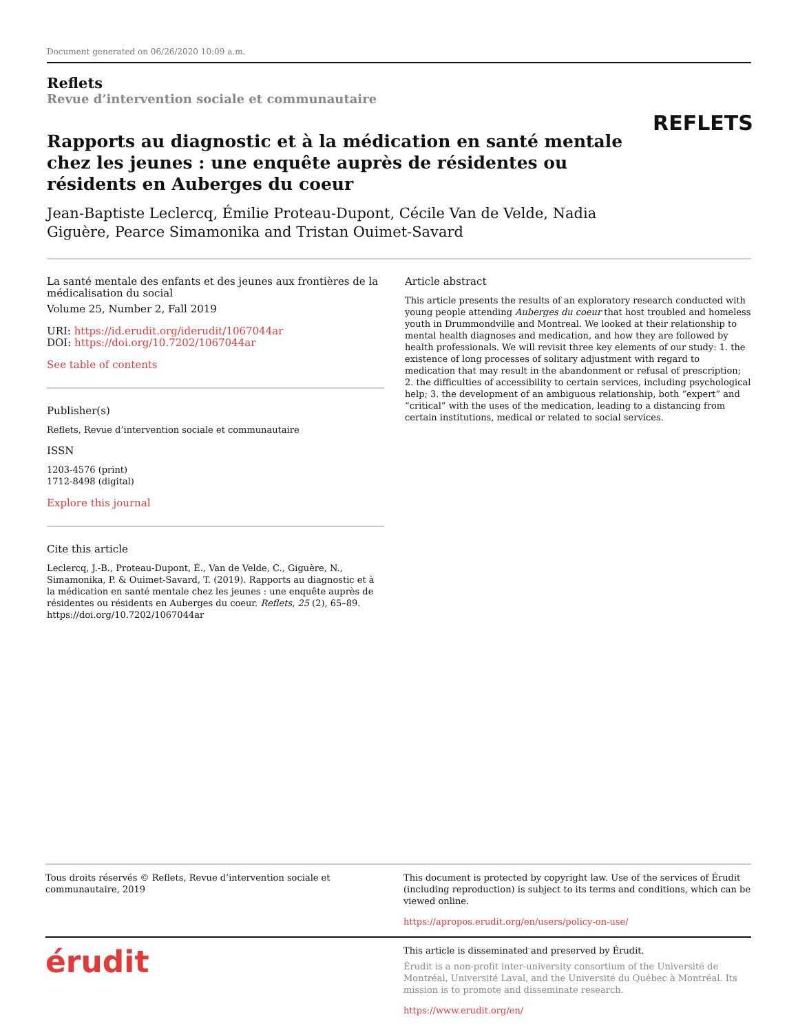Document generated on 06/26/2020 10:09 a.m.
Reflets
Revue d’intervention sociale et communautaire
Rapports au diagnostic et à la médication en santé mentale chez les jeunes : une enquête auprès de résidentes ou résidents en Auberges du coeur
Jean-Baptiste Leclercq, Émilie Proteau-Dupont, Cécile Van de Velde, Nadia Giguère, Pearce Simamonika and Tristan Ouimet-Savard
REFLETS
La santé mentale des enfants et des jeunes aux frontières de la médicalisation du social
Volume 25, Number 2, Fall 2019
URI: https://id.erudit.org/iderudit/1067044ar
DOI: https://doi.org/10.7202/1067044ar
See table of contents
Publisher(s)
Reflets, Revue d’intervention sociale et communautaire
ISSN
1203-4576 (print)
1712-8498 (digital)
Explore this journal
Cite this article
Leclercq, J.-B., Proteau-Dupont, É., Van de Velde, C., Giguère, N., Simamonika, P. & Ouimet-Savard, T. (2019). Rapports au diagnostic et à la médication en santé mentale chez les jeunes : une enquête auprès de résidentes ou résidents en Auberges du coeur. Reflets, 25 (2), 65–89. https://doi.org/10.7202/1067044ar
Article abstract
This article presents the results of an exploratory research conducted with young people attending Auberges du coeur that host troubled and homeless youth in Drummondville and Montreal. We looked at their relationship to mental health diagnoses and medication, and how they are followed by health professionals. We will revisit three key elements of our study: 1. the existence of long processes of solitary adjustment with regard to medication that may result in the abandonment or refusal of prescription; 2. the difficulties of accessibility to certain services, including psychological help; 3. the development of an ambiguous relationship, both “expert” and “critical” with the uses of the medication, leading to a distancing from certain institutions, medical or related to social services.
Tous droits réservés © Reflets, Revue d’intervention sociale et communautaire, 2019
This document is protected by copyright law. Use of the services of Érudit (including reproduction) is subject to its terms and conditions, which can be viewed online.
https://apropos.erudit.org/en/users/policy-on-use/
érudit
This article is disseminated and preserved by Érudit.
Érudit is a non-profit inter-university consortium of the Université de Montréal, Université Laval, and the Université du Québec à Montréal. Its mission is to promote and disseminate research.
https://www.erudit.org/en/